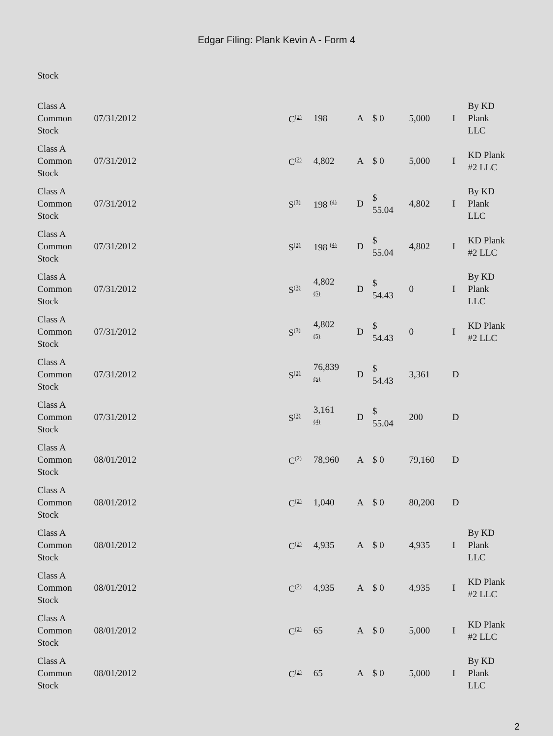Edgar Filing: Plank Kevin A - Form 4
| Stock | | | | | | | | | |
| Class A Common Stock | 07/31/2012 | | C<sup>(2)</sup> | 198 | A | $ 0 | 5,000 | I | By KD Plank LLC |
| Class A Common Stock | 07/31/2012 | | C<sup>(2)</sup> | 4,802 | A | $ 0 | 5,000 | I | KD Plank #2 LLC |
| Class A Common Stock | 07/31/2012 | | S<sup>(3)</sup> | 198 <sup>(4)</sup> | D | $ 55.04 | 4,802 | I | By KD Plank LLC |
| Class A Common Stock | 07/31/2012 | | S<sup>(3)</sup> | 198 <sup>(4)</sup> | D | $ 55.04 | 4,802 | I | KD Plank #2 LLC |
| Class A Common Stock | 07/31/2012 | | S<sup>(3)</sup> | 4,802 <sup>(5)</sup> | D | $ 54.43 | 0 | I | By KD Plank LLC |
| Class A Common Stock | 07/31/2012 | | S<sup>(3)</sup> | 4,802 <sup>(5)</sup> | D | $ 54.43 | 0 | I | KD Plank #2 LLC |
| Class A Common Stock | 07/31/2012 | | S<sup>(3)</sup> | 76,839 <sup>(5)</sup> | D | $ 54.43 | 3,361 | D | |
| Class A Common Stock | 07/31/2012 | | S<sup>(3)</sup> | 3,161 <sup>(4)</sup> | D | $ 55.04 | 200 | D | |
| Class A Common Stock | 08/01/2012 | | C<sup>(2)</sup> | 78,960 | A | $ 0 | 79,160 | D | |
| Class A Common Stock | 08/01/2012 | | C<sup>(2)</sup> | 1,040 | A | $ 0 | 80,200 | D | |
| Class A Common Stock | 08/01/2012 | | C<sup>(2)</sup> | 4,935 | A | $ 0 | 4,935 | I | By KD Plank LLC |
| Class A Common Stock | 08/01/2012 | | C<sup>(2)</sup> | 4,935 | A | $ 0 | 4,935 | I | KD Plank #2 LLC |
| Class A Common Stock | 08/01/2012 | | C<sup>(2)</sup> | 65 | A | $ 0 | 5,000 | I | KD Plank #2 LLC |
| Class A Common Stock | 08/01/2012 | | C<sup>(2)</sup> | 65 | A | $ 0 | 5,000 | I | By KD Plank LLC |
2